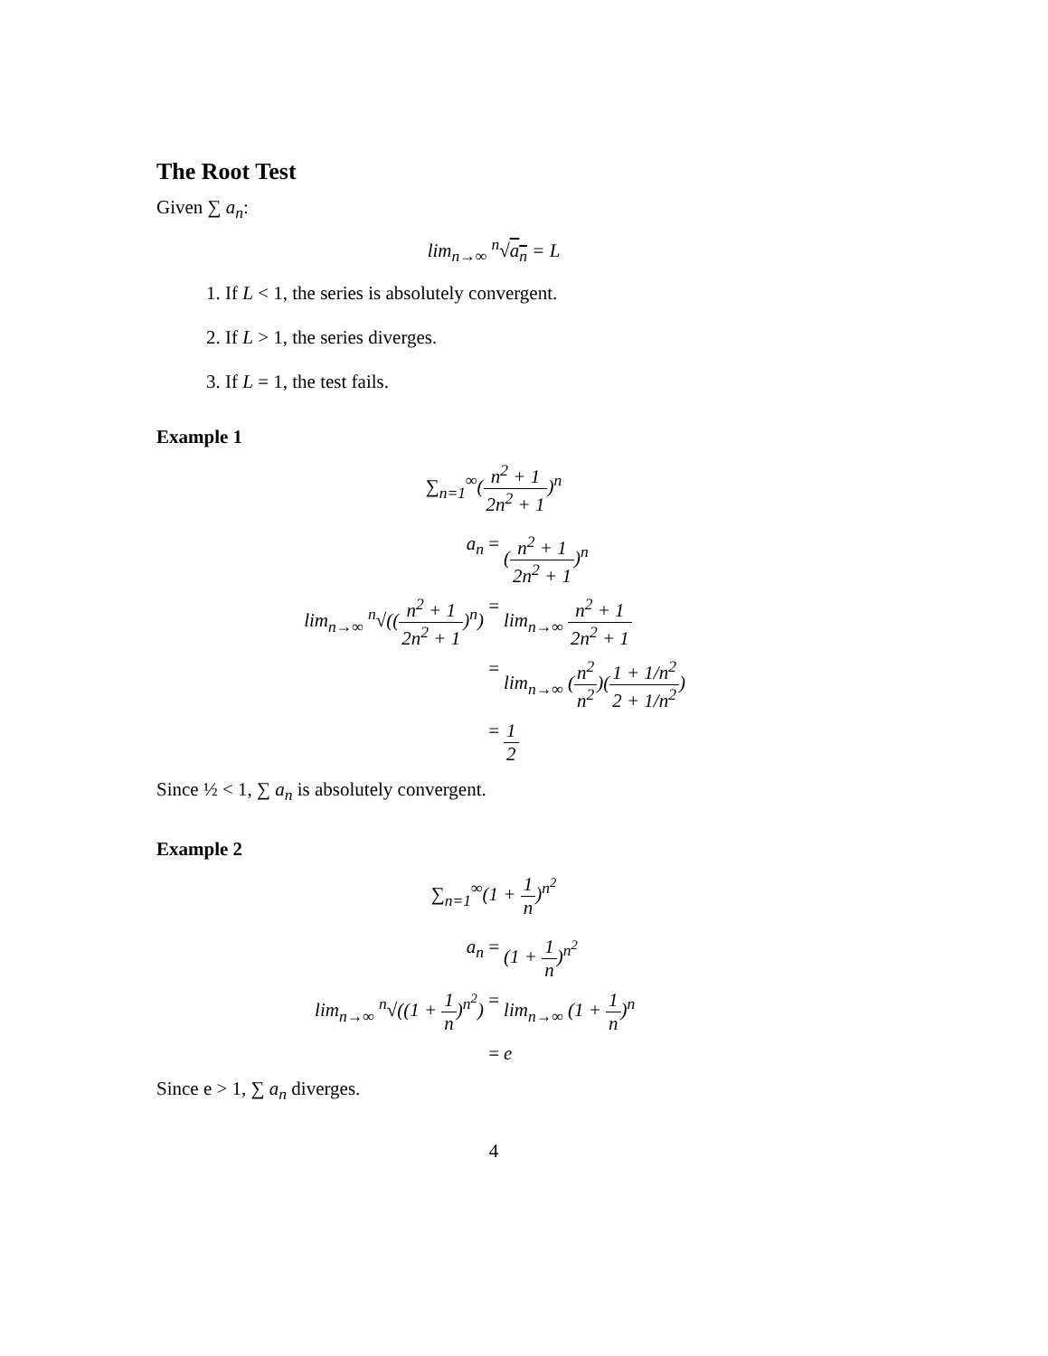The Root Test
Given ∑ a<sub>n</sub>:
lim<sub>n→∞</sub> <sup>n</sup>√a<sub>n</sub> = L
1. If L < 1, the series is absolutely convergent.
2. If L > 1, the series diverges.
3. If L = 1, the test fails.
Example 1
∑<sub>n=1</sub><sup>∞</sup>(n<sup>2</sup> + 1 2n<sup>2</sup> + 1)<sup>n</sup>
a<sub>n</sub>
=
(n<sup>2</sup> + 1 2n<sup>2</sup> + 1)<sup>n</sup>
lim<sub>n→∞</sub> <sup>n</sup>√((n<sup>2</sup> + 1 2n<sup>2</sup> + 1)<sup>n</sup>)
=
lim<sub>n→∞</sub> n<sup>2</sup> + 1 2n<sup>2</sup> + 1
=
lim<sub>n→∞</sub> (n<sup>2</sup> n<sup>2</sup>)(1 + 1/n<sup>2</sup> 2 + 1/n<sup>2</sup>)
=
1 2
Since ½ < 1, ∑ a<sub>n</sub> is absolutely convergent.
Example 2
∑<sub>n=1</sub><sup>∞</sup>(1 + 1 n)<sup>n<sup>2</sup></sup>
a<sub>n</sub>
=
(1 + 1 n)<sup>n<sup>2</sup></sup>
lim<sub>n→∞</sub> <sup>n</sup>√((1 + 1 n)<sup>n<sup>2</sup></sup>)
=
lim<sub>n→∞</sub> (1 + 1 n)<sup>n</sup>
=
e
Since e > 1, ∑ a<sub>n</sub> diverges.
4